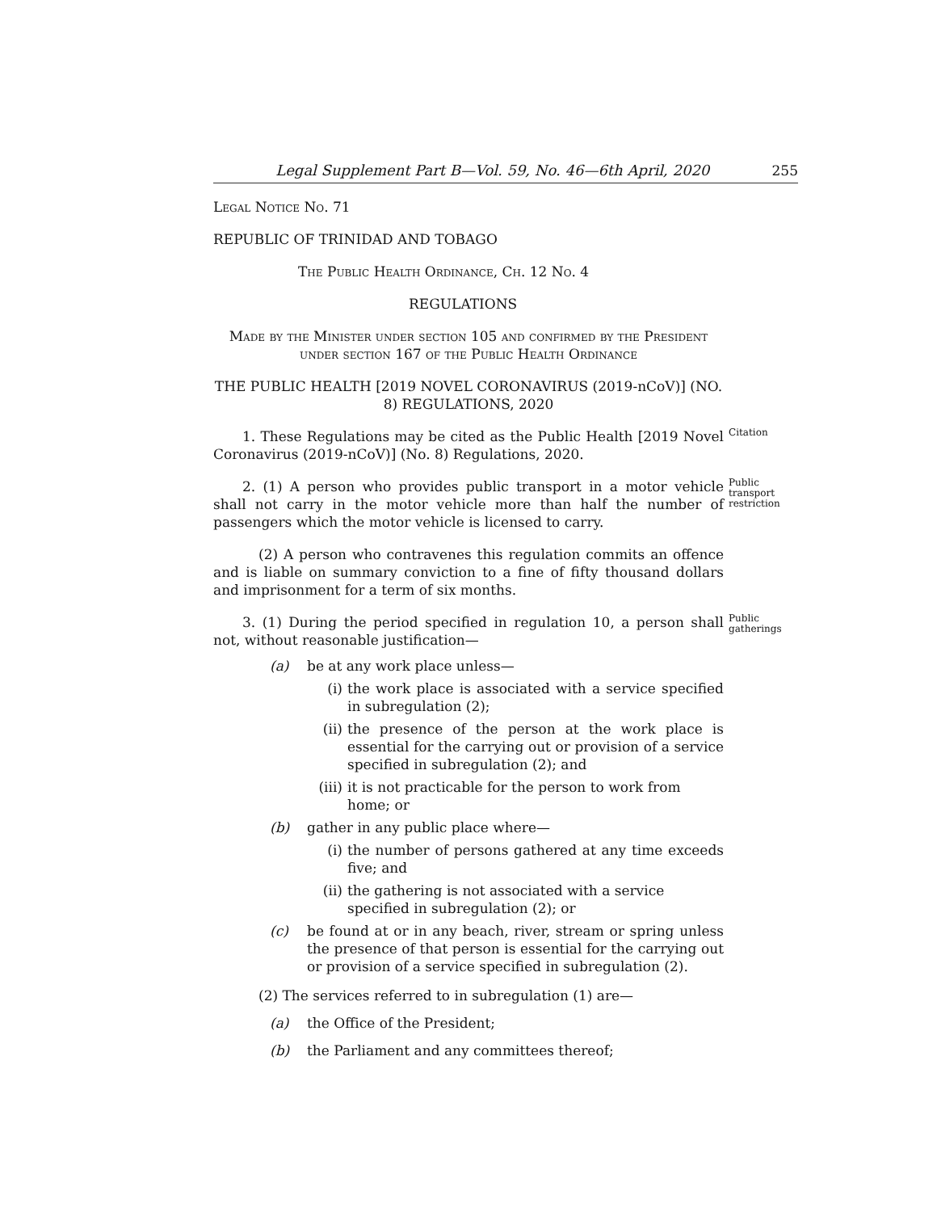Legal Supplement Part B—Vol. 59, No. 46—6th April, 2020 255
Legal Notice No. 71
REPUBLIC OF TRINIDAD AND TOBAGO
The Public Health Ordinance, Ch. 12 No. 4
REGULATIONS
Made by the Minister under section 105 and confirmed by the President under section 167 of the Public Health Ordinance
THE PUBLIC HEALTH [2019 NOVEL CORONAVIRUS (2019-nCoV)] (NO. 8) REGULATIONS, 2020
1. These Regulations may be cited as the Public Health [2019 Novel Coronavirus (2019-nCoV)] (No. 8) Regulations, 2020.
Citation
2. (1) A person who provides public transport in a motor vehicle shall not carry in the motor vehicle more than half the number of passengers which the motor vehicle is licensed to carry.
Public transport restriction
(2) A person who contravenes this regulation commits an offence and is liable on summary conviction to a fine of fifty thousand dollars and imprisonment for a term of six months.
3. (1) During the period specified in regulation 10, a person shall not, without reasonable justification—
Public gatherings
(a) be at any work place unless—
(i) the work place is associated with a service specified in subregulation (2);
(ii) the presence of the person at the work place is essential for the carrying out or provision of a service specified in subregulation (2); and
(iii) it is not practicable for the person to work from home; or
(b) gather in any public place where—
(i) the number of persons gathered at any time exceeds five; and
(ii) the gathering is not associated with a service specified in subregulation (2); or
(c) be found at or in any beach, river, stream or spring unless the presence of that person is essential for the carrying out or provision of a service specified in subregulation (2).
(2) The services referred to in subregulation (1) are—
(a) the Office of the President;
(b) the Parliament and any committees thereof;